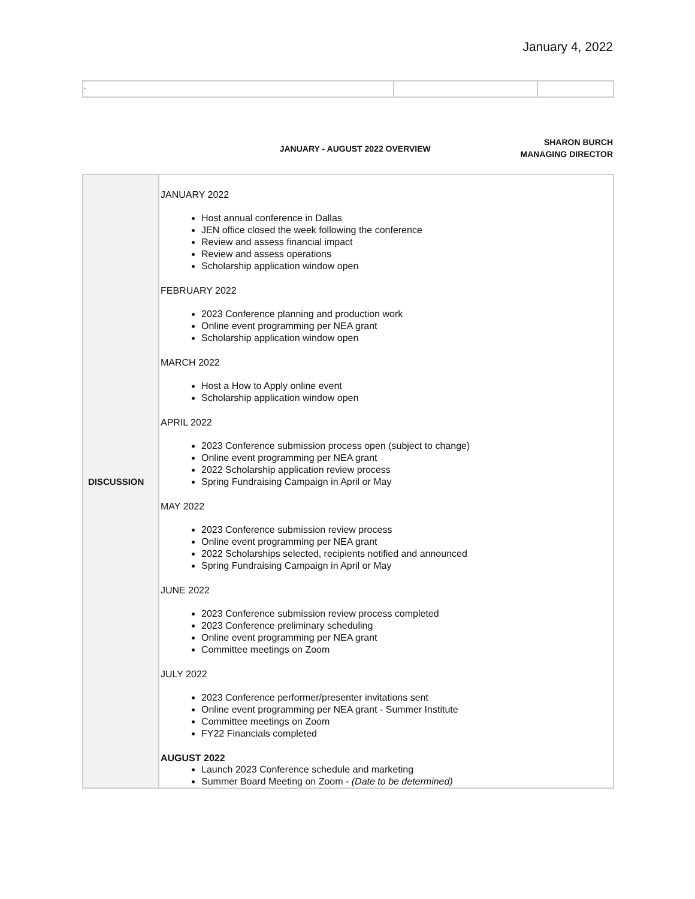January 4, 2022
| . | | |
JANUARY - AUGUST 2022 OVERVIEW
SHARON BURCH
MANAGING DIRECTOR
| DISCUSSION | JANUARY 2022 Host annual conference in Dallas JEN office closed the week following the conference Review and assess financial impact Review and assess operations Scholarship application window open FEBRUARY 2022 2023 Conference planning and production work Online event programming per NEA grant Scholarship application window open MARCH 2022 Host a How to Apply online event Scholarship application window open APRIL 2022 2023 Conference submission process open (subject to change) Online event programming per NEA grant 2022 Scholarship application review process Spring Fundraising Campaign in April or May MAY 2022 2023 Conference submission review process Online event programming per NEA grant 2022 Scholarships selected, recipients notified and announced Spring Fundraising Campaign in April or May JUNE 2022 2023 Conference submission review process completed 2023 Conference preliminary scheduling Online event programming per NEA grant Committee meetings on Zoom JULY 2022 2023 Conference performer/presenter invitations sent Online event programming per NEA grant - Summer Institute Committee meetings on Zoom FY22 Financials completed AUGUST 2022 Launch 2023 Conference schedule and marketing Summer Board Meeting on Zoom - (Date to be determined) |